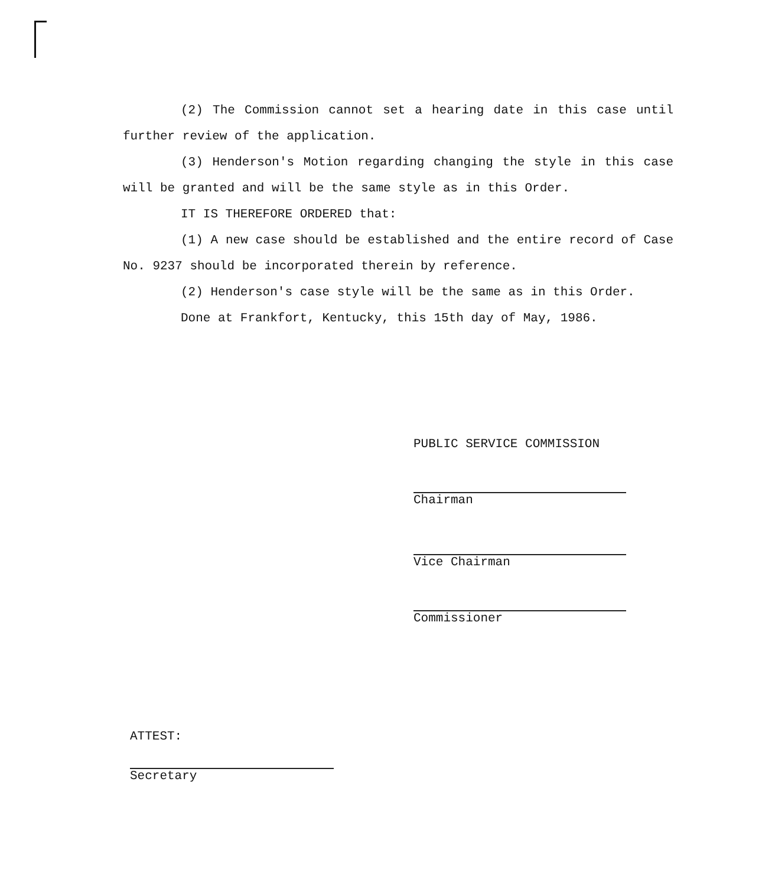(2) The Commission cannot set a hearing date in this case until further review of the application.
(3) Henderson's Motion regarding changing the style in this case will be granted and will be the same style as in this Order.
IT IS THEREFORE ORDERED that:
(1) A new case should be established and the entire record of Case No. 9237 should be incorporated therein by reference.
(2) Henderson's case style will be the same as in this Order.
Done at Frankfort, Kentucky, this 15th day of May, 1986.
PUBLIC SERVICE COMMISSION
Chairman
Vice Chairman
Commissioner
ATTEST:
Secretary